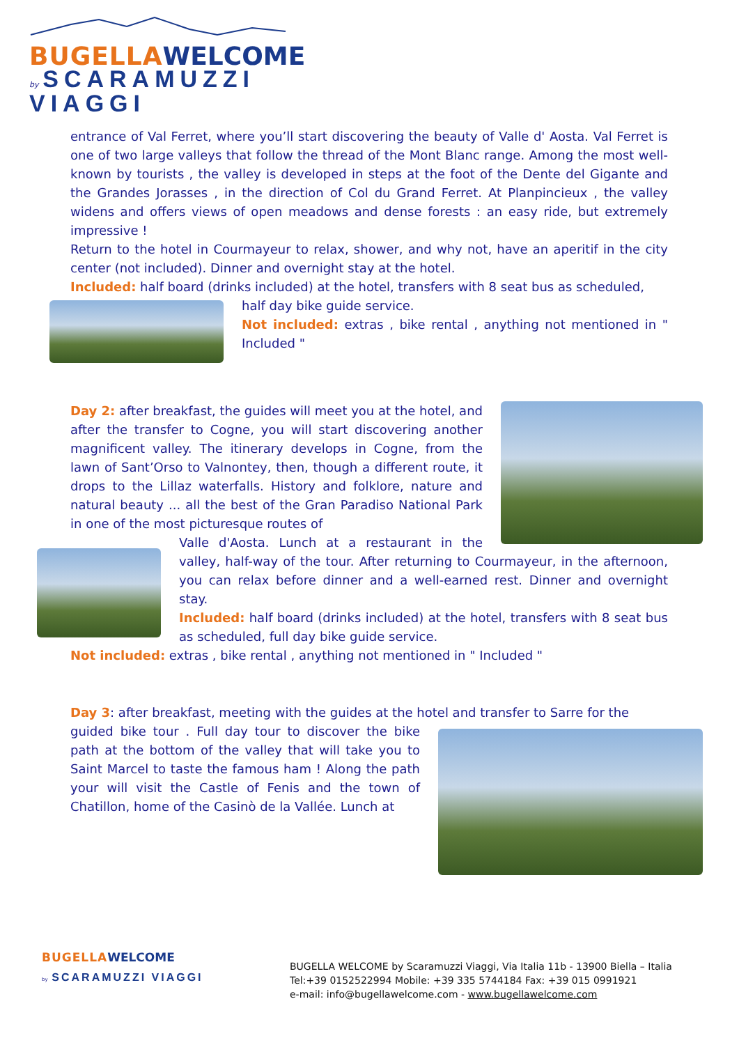BUGELLA WELCOME
by SCARAMUZZI VIAGGI
entrance of Val Ferret, where you’ll start discovering the beauty of Valle d' Aosta. Val Ferret is one of two large valleys that follow the thread of the Mont Blanc range. Among the most well-known by tourists , the valley is developed in steps at the foot of the Dente del Gigante and the Grandes Jorasses , in the direction of Col du Grand Ferret. At Planpincieux , the valley widens and offers views of open meadows and dense forests : an easy ride, but extremely impressive !
Return to the hotel in Courmayeur to relax, shower, and why not, have an aperitif in the city center (not included). Dinner and overnight stay at the hotel.
Included: half board (drinks included) at the hotel, transfers with 8 seat bus as scheduled,
half day bike guide service.
Not included: extras , bike rental , anything not mentioned in " Included "
Day 2: after breakfast, the guides will meet you at the hotel, and after the transfer to Cogne, you will start discovering another magnificent valley. The itinerary develops in Cogne, from the lawn of Sant’Orso to Valnontey, then, though a different route, it drops to the Lillaz waterfalls. History and folklore, nature and natural beauty ... all the best of the Gran Paradiso National Park in one of the most picturesque routes of
Valle d'Aosta. Lunch at a restaurant in the valley, half-way of the tour. After returning to Courmayeur, in the afternoon, you can relax before dinner and a well-earned rest. Dinner and overnight stay.
Included: half board (drinks included) at the hotel, transfers with 8 seat bus as scheduled, full day bike guide service.
Not included: extras , bike rental , anything not mentioned in " Included "
Day 3: after breakfast, meeting with the guides at the hotel and transfer to Sarre for the
guided bike tour . Full day tour to discover the bike path at the bottom of the valley that will take you to Saint Marcel to taste the famous ham ! Along the path your will visit the Castle of Fenis and the town of Chatillon, home of the Casinò de la Vallée. Lunch at
BUGELLA WELCOME
by SCARAMUZZI VIAGGI
BUGELLA WELCOME by Scaramuzzi Viaggi, Via Italia 11b - 13900 Biella – Italia
Tel:+39 0152522994 Mobile: +39 335 5744184 Fax: +39 015 0991921
e-mail: info@bugellawelcome.com - www.bugellawelcome.com